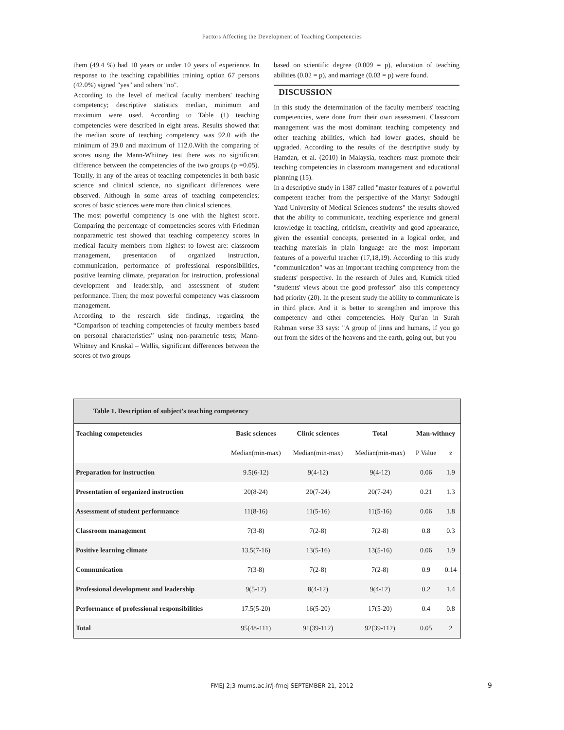Factors Affecting the Development of Teaching Competencies
them (49.4 %) had 10 years or under 10 years of experience. In response to the teaching capabilities training option 67 persons (42.0%) signed "yes" and others "no".
According to the level of medical faculty members' teaching competency; descriptive statistics median, minimum and maximum were used. According to Table (1) teaching competencies were described in eight areas. Results showed that the median score of teaching competency was 92.0 with the minimum of 39.0 and maximum of 112.0.With the comparing of scores using the Mann-Whitney test there was no significant difference between the competencies of the two groups (p =0.05). Totally, in any of the areas of teaching competencies in both basic science and clinical science, no significant differences were observed. Although in some areas of teaching competencies; scores of basic sciences were more than clinical sciences.
The most powerful competency is one with the highest score. Comparing the percentage of competencies scores with Friedman nonparametric test showed that teaching competency scores in medical faculty members from highest to lowest are: classroom management, presentation of organized instruction, communication, performance of professional responsibilities, positive learning climate, preparation for instruction, professional development and leadership, and assessment of student performance. Then; the most powerful competency was classroom management.
According to the research side findings, regarding the “Comparison of teaching competencies of faculty members based on personal characteristics” using non-parametric tests; Mann-Whitney and Kruskal – Wallis, significant differences between the scores of two groups
based on scientific degree (0.009 = p), education of teaching abilities (0.02 = p), and marriage (0.03 = p) were found.
DISCUSSION
In this study the determination of the faculty members' teaching competencies, were done from their own assessment. Classroom management was the most dominant teaching competency and other teaching abilities, which had lower grades, should be upgraded. According to the results of the descriptive study by Hamdan, et al. (2010) in Malaysia, teachers must promote their teaching competencies in classroom management and educational planning (15).
In a descriptive study in 1387 called "master features of a powerful competent teacher from the perspective of the Martyr Sadoughi Yazd University of Medical Sciences students" the results showed that the ability to communicate, teaching experience and general knowledge in teaching, criticism, creativity and good appearance, given the essential concepts, presented in a logical order, and teaching materials in plain language are the most important features of a powerful teacher (17,18,19). According to this study "communication" was an important teaching competency from the students' perspective. In the research of Jules and, Kutnick titled "students' views about the good professor" also this competency had priority (20). In the present study the ability to communicate is in third place. And it is better to strengthen and improve this competency and other competencies. Holy Qur'an in Surah Rahman verse 33 says: "A group of jinns and humans, if you go out from the sides of the heavens and the earth, going out, but you
| Table 1. Description of subject’s teaching competency | | | | | |
| Teaching competencies | Basic sciences | Clinic sciences | Total | Man-withney | |
| | Median(min-max) | Median(min-max) | Median(min-max) | P Value | z |
| Preparation for instruction | 9.5(6-12) | 9(4-12) | 9(4-12) | 0.06 | 1.9 |
| Presentation of organized instruction | 20(8-24) | 20(7-24) | 20(7-24) | 0.21 | 1.3 |
| Assessment of student performance | 11(8-16) | 11(5-16) | 11(5-16) | 0.06 | 1.8 |
| Classroom management | 7(3-8) | 7(2-8) | 7(2-8) | 0.8 | 0.3 |
| Positive learning climate | 13.5(7-16) | 13(5-16) | 13(5-16) | 0.06 | 1.9 |
| Communication | 7(3-8) | 7(2-8) | 7(2-8) | 0.9 | 0.14 |
| Professional development and leadership | 9(5-12) | 8(4-12) | 9(4-12) | 0.2 | 1.4 |
| Performance of professional responsibilities | 17.5(5-20) | 16(5-20) | 17(5-20) | 0.4 | 0.8 |
| Total | 95(48-111) | 91(39-112) | 92(39-112) | 0.05 | 2 |
FMEJ 2;3 mums.ac.ir/j-fmej SEPTEMBER 21, 2012 9